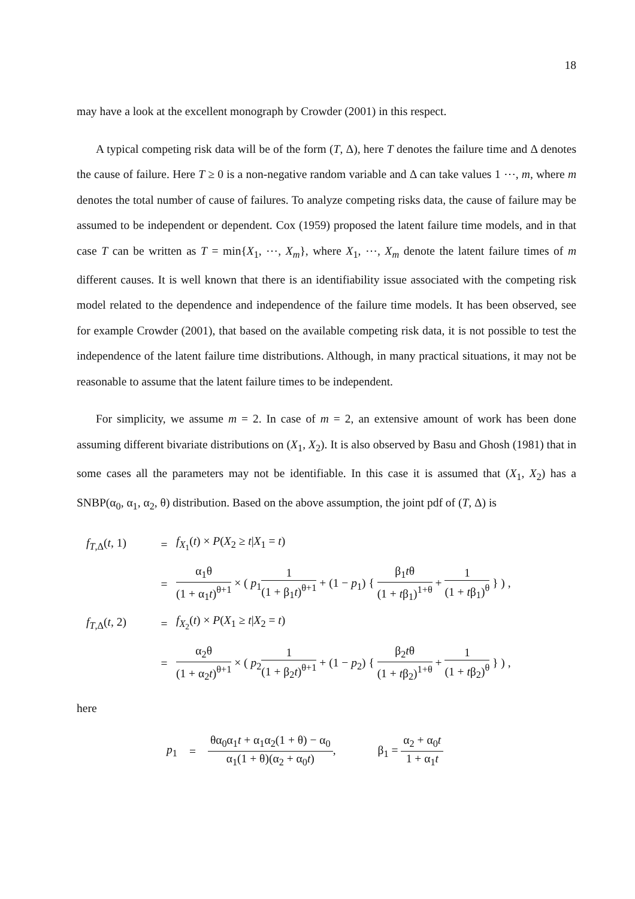18
may have a look at the excellent monograph by Crowder (2001) in this respect.
A typical competing risk data will be of the form (T, Δ), here T denotes the failure time and Δ denotes the cause of failure. Here T ≥ 0 is a non-negative random variable and Δ can take values 1 ⋯, m, where m denotes the total number of cause of failures. To analyze competing risks data, the cause of failure may be assumed to be independent or dependent. Cox (1959) proposed the latent failure time models, and in that case T can be written as T = min{X<sub>1</sub>, ⋯, X<sub>m</sub>}, where X<sub>1</sub>, ⋯, X<sub>m</sub> denote the latent failure times of m different causes. It is well known that there is an identifiability issue associated with the competing risk model related to the dependence and independence of the failure time models. It has been observed, see for example Crowder (2001), that based on the available competing risk data, it is not possible to test the independence of the latent failure time distributions. Although, in many practical situations, it may not be reasonable to assume that the latent failure times to be independent.
For simplicity, we assume m = 2. In case of m = 2, an extensive amount of work has been done assuming different bivariate distributions on (X<sub>1</sub>, X<sub>2</sub>). It is also observed by Basu and Ghosh (1981) that in some cases all the parameters may not be identifiable. In this case it is assumed that (X<sub>1</sub>, X<sub>2</sub>) has a SNBP(α<sub>0</sub>, α<sub>1</sub>, α<sub>2</sub>, θ) distribution. Based on the above assumption, the joint pdf of (T, Δ) is
f<sub>T,Δ</sub>(t, 1)
=
f<sub>X<sub>1</sub></sub>(t) × P(X<sub>2</sub> ≥ t|X<sub>1</sub> = t)
=
α<sub>1</sub>θ (1 + α<sub>1</sub>t)<sup>θ+1</sup> × ( p<sub>1</sub>1 (1 + β<sub>1</sub>t)<sup>θ+1</sup> + (1 − p<sub>1</sub>) { β<sub>1</sub>tθ (1 + tβ<sub>1</sub>)<sup>1+θ</sup> + 1 (1 + tβ<sub>1</sub>)<sup>θ</sup> } ) ,
f<sub>T,Δ</sub>(t, 2)
=
f<sub>X<sub>2</sub></sub>(t) × P(X<sub>1</sub> ≥ t|X<sub>2</sub> = t)
=
α<sub>2</sub>θ (1 + α<sub>2</sub>t)<sup>θ+1</sup> × ( p<sub>2</sub>1 (1 + β<sub>2</sub>t)<sup>θ+1</sup> + (1 − p<sub>2</sub>) { β<sub>2</sub>tθ (1 + tβ<sub>2</sub>)<sup>1+θ</sup> + 1 (1 + tβ<sub>2</sub>)<sup>θ</sup> } ) ,
here
p<sub>1</sub> = θα<sub>0</sub>α<sub>1</sub>t + α<sub>1</sub>α<sub>2</sub>(1 + θ) − α<sub>0</sub> α<sub>1</sub>(1 + θ)(α<sub>2</sub> + α<sub>0</sub>t), β<sub>1</sub> = α<sub>2</sub> + α<sub>0</sub>t 1 + α<sub>1</sub>t